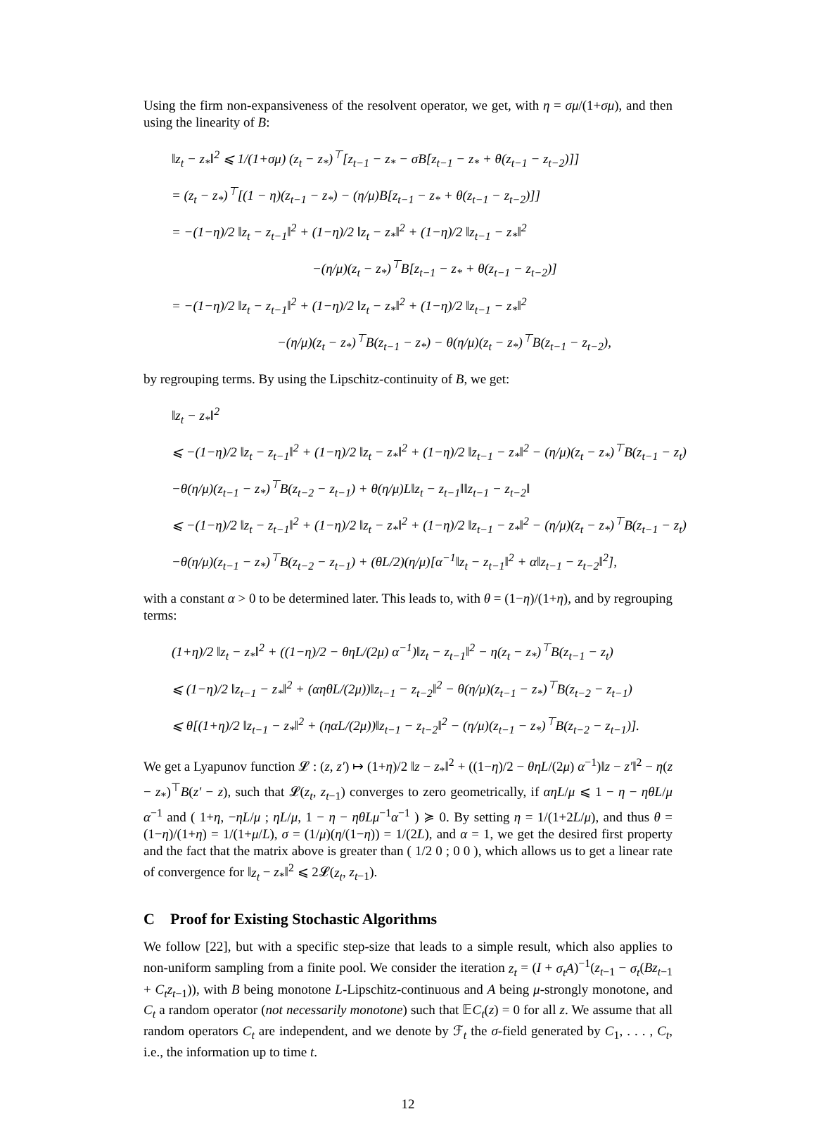Using the firm non-expansiveness of the resolvent operator, we get, with η = σμ/(1+σμ), and then using the linearity of B:
‖z<sub>t</sub> − z<sub>*</sub>‖<sup>2</sup> ⩽ 1/(1+σμ) (z<sub>t</sub> − z<sub>*</sub>)<sup>⊤</sup>[z<sub>t−1</sub> − z<sub>*</sub> − σB[z<sub>t−1</sub> − z<sub>*</sub> + θ(z<sub>t−1</sub> − z<sub>t−2</sub>)]]
= (z<sub>t</sub> − z<sub>*</sub>)<sup>⊤</sup>[(1 − η)(z<sub>t−1</sub> − z<sub>*</sub>) − (η/μ)B[z<sub>t−1</sub> − z<sub>*</sub> + θ(z<sub>t−1</sub> − z<sub>t−2</sub>)]]
= −(1−η)/2 ‖z<sub>t</sub> − z<sub>t−1</sub>‖<sup>2</sup> + (1−η)/2 ‖z<sub>t</sub> − z<sub>*</sub>‖<sup>2</sup> + (1−η)/2 ‖z<sub>t−1</sub> − z<sub>*</sub>‖<sup>2</sup>
−(η/μ)(z<sub>t</sub> − z<sub>*</sub>)<sup>⊤</sup>B[z<sub>t−1</sub> − z<sub>*</sub> + θ(z<sub>t−1</sub> − z<sub>t−2</sub>)]
= −(1−η)/2 ‖z<sub>t</sub> − z<sub>t−1</sub>‖<sup>2</sup> + (1−η)/2 ‖z<sub>t</sub> − z<sub>*</sub>‖<sup>2</sup> + (1−η)/2 ‖z<sub>t−1</sub> − z<sub>*</sub>‖<sup>2</sup>
−(η/μ)(z<sub>t</sub> − z<sub>*</sub>)<sup>⊤</sup>B(z<sub>t−1</sub> − z<sub>*</sub>) − θ(η/μ)(z<sub>t</sub> − z<sub>*</sub>)<sup>⊤</sup>B(z<sub>t−1</sub> − z<sub>t−2</sub>),
by regrouping terms. By using the Lipschitz-continuity of B, we get:
‖z<sub>t</sub> − z<sub>*</sub>‖<sup>2</sup>
⩽ −(1−η)/2 ‖z<sub>t</sub> − z<sub>t−1</sub>‖<sup>2</sup> + (1−η)/2 ‖z<sub>t</sub> − z<sub>*</sub>‖<sup>2</sup> + (1−η)/2 ‖z<sub>t−1</sub> − z<sub>*</sub>‖<sup>2</sup> − (η/μ)(z<sub>t</sub> − z<sub>*</sub>)<sup>⊤</sup>B(z<sub>t−1</sub> − z<sub>t</sub>)
−θ(η/μ)(z<sub>t−1</sub> − z<sub>*</sub>)<sup>⊤</sup>B(z<sub>t−2</sub> − z<sub>t−1</sub>) + θ(η/μ)L‖z<sub>t</sub> − z<sub>t−1</sub>‖‖z<sub>t−1</sub> − z<sub>t−2</sub>‖
⩽ −(1−η)/2 ‖z<sub>t</sub> − z<sub>t−1</sub>‖<sup>2</sup> + (1−η)/2 ‖z<sub>t</sub> − z<sub>*</sub>‖<sup>2</sup> + (1−η)/2 ‖z<sub>t−1</sub> − z<sub>*</sub>‖<sup>2</sup> − (η/μ)(z<sub>t</sub> − z<sub>*</sub>)<sup>⊤</sup>B(z<sub>t−1</sub> − z<sub>t</sub>)
−θ(η/μ)(z<sub>t−1</sub> − z<sub>*</sub>)<sup>⊤</sup>B(z<sub>t−2</sub> − z<sub>t−1</sub>) + (θL/2)(η/μ)[α<sup>−1</sup>‖z<sub>t</sub> − z<sub>t−1</sub>‖<sup>2</sup> + α‖z<sub>t−1</sub> − z<sub>t−2</sub>‖<sup>2</sup>],
with a constant α > 0 to be determined later. This leads to, with θ = (1−η)/(1+η), and by regrouping terms:
(1+η)/2 ‖z<sub>t</sub> − z<sub>*</sub>‖<sup>2</sup> + ((1−η)/2 − θηL/(2μ) α<sup>−1</sup>)‖z<sub>t</sub> − z<sub>t−1</sub>‖<sup>2</sup> − η(z<sub>t</sub> − z<sub>*</sub>)<sup>⊤</sup>B(z<sub>t−1</sub> − z<sub>t</sub>)
⩽ (1−η)/2 ‖z<sub>t−1</sub> − z<sub>*</sub>‖<sup>2</sup> + (αηθL/(2μ))‖z<sub>t−1</sub> − z<sub>t−2</sub>‖<sup>2</sup> − θ(η/μ)(z<sub>t−1</sub> − z<sub>*</sub>)<sup>⊤</sup>B(z<sub>t−2</sub> − z<sub>t−1</sub>)
⩽ θ[(1+η)/2 ‖z<sub>t−1</sub> − z<sub>*</sub>‖<sup>2</sup> + (ηαL/(2μ))‖z<sub>t−1</sub> − z<sub>t−2</sub>‖<sup>2</sup> − (η/μ)(z<sub>t−1</sub> − z<sub>*</sub>)<sup>⊤</sup>B(z<sub>t−2</sub> − z<sub>t−1</sub>)].
We get a Lyapunov function 𝓛 : (z, z′) ↦ (1+η)/2 ‖z − z<sub>*</sub>‖<sup>2</sup> + ((1−η)/2 − θηL/(2μ) α<sup>−1</sup>)‖z − z′‖<sup>2</sup> − η(z − z<sub>*</sub>)<sup>⊤</sup>B(z′ − z), such that 𝓛(z<sub>t</sub>, z<sub>t−1</sub>) converges to zero geometrically, if αηL/μ ⩽ 1 − η − ηθL/μ α<sup>−1</sup> and ( 1+η, −ηL/μ ; ηL/μ, 1 − η − ηθLμ<sup>−1</sup>α<sup>−1</sup> ) ≽ 0. By setting η = 1/(1+2L/μ), and thus θ = (1−η)/(1+η) = 1/(1+μ/L), σ = (1/μ)(η/(1−η)) = 1/(2L), and α = 1, we get the desired first property and the fact that the matrix above is greater than ( 1/2 0 ; 0 0 ), which allows us to get a linear rate of convergence for ‖z<sub>t</sub> − z<sub>*</sub>‖<sup>2</sup> ⩽ 2𝓛(z<sub>t</sub>, z<sub>t−1</sub>).
C Proof for Existing Stochastic Algorithms
We follow [22], but with a specific step-size that leads to a simple result, which also applies to non-uniform sampling from a finite pool. We consider the iteration z<sub>t</sub> = (I + σ<sub>t</sub>A)<sup>−1</sup>(z<sub>t−1</sub> − σ<sub>t</sub>(Bz<sub>t−1</sub> + C<sub>t</sub>z<sub>t−1</sub>)), with B being monotone L-Lipschitz-continuous and A being μ-strongly monotone, and C<sub>t</sub> a random operator (not necessarily monotone) such that 𝔼C<sub>t</sub>(z) = 0 for all z. We assume that all random operators C<sub>t</sub> are independent, and we denote by ℱ<sub>t</sub> the σ-field generated by C<sub>1</sub>, . . . , C<sub>t</sub>, i.e., the information up to time t.
12